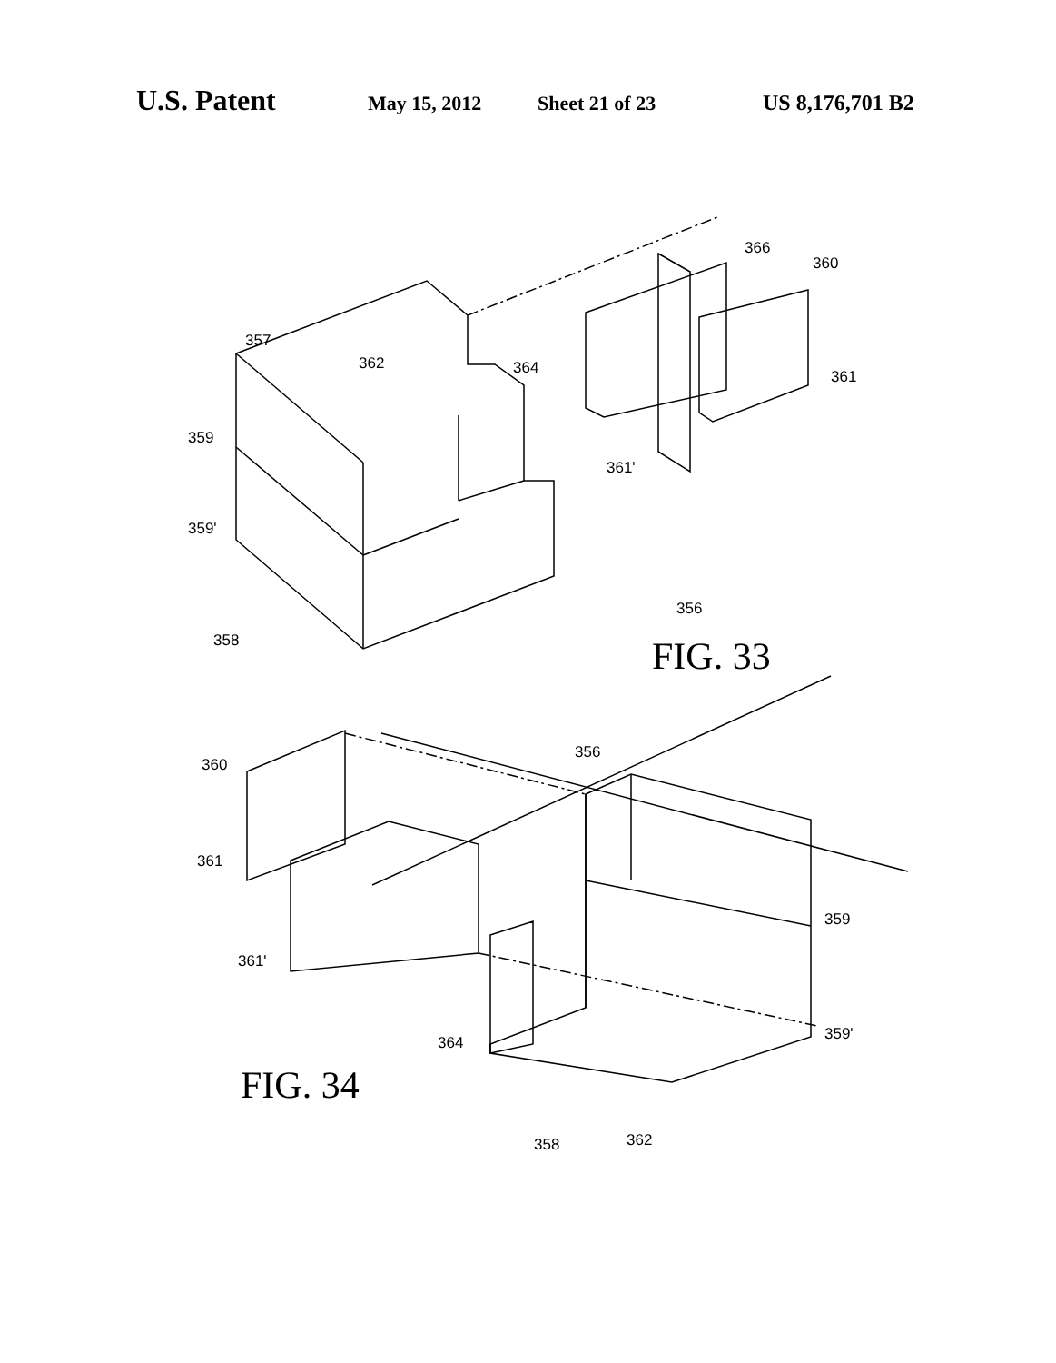U.S. Patent May 15, 2012 Sheet 21 of 23 US 8,176,701 B2
357
362 364
366
360
361
359
361'
359'
356
358 FIG. 33
356
360
361
359
361'
364 359'
FIG. 34
358 362